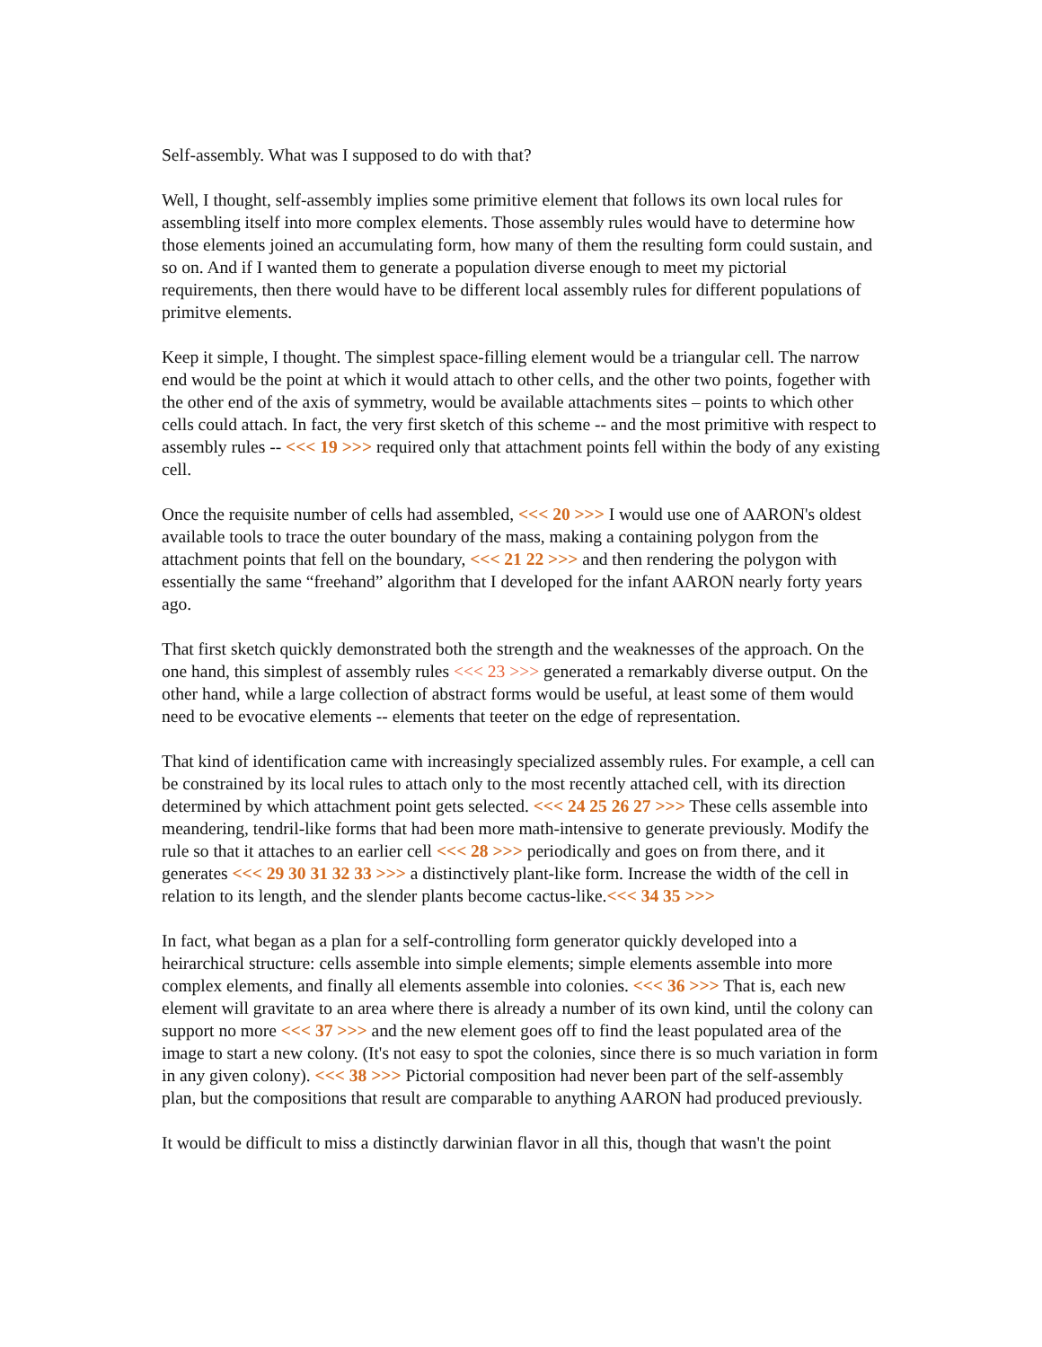Self-assembly. What was I supposed to do with that?
Well, I thought, self-assembly implies some primitive element that follows its own local rules for assembling itself into more complex elements. Those assembly rules would have to determine how those elements joined an accumulating form, how many of them the resulting form could sustain, and so on. And if I wanted them to generate a population diverse enough to meet my pictorial requirements, then there would have to be different local assembly rules for different populations of primitve elements.
Keep it simple, I thought. The simplest space-filling element would be a triangular cell. The narrow end would be the point at which it would attach to other cells, and the other two points, fogether with the other end of the axis of symmetry, would be available attachments sites – points to which other cells could attach. In fact, the very first sketch of this scheme -- and the most primitive with respect to assembly rules -- <<< 19 >>> required only that attachment points fell within the body of any existing cell.
Once the requisite number of cells had assembled, <<< 20 >>> I would use one of AARON's oldest available tools to trace the outer boundary of the mass, making a containing polygon from the attachment points that fell on the boundary, <<< 21 22 >>> and then rendering the polygon with essentially the same “freehand” algorithm that I developed for the infant AARON nearly forty years ago.
That first sketch quickly demonstrated both the strength and the weaknesses of the approach. On the one hand, this simplest of assembly rules <<< 23 >>> generated a remarkably diverse output. On the other hand, while a large collection of abstract forms would be useful, at least some of them would need to be evocative elements -- elements that teeter on the edge of representation.
That kind of identification came with increasingly specialized assembly rules. For example, a cell can be constrained by its local rules to attach only to the most recently attached cell, with its direction determined by which attachment point gets selected. <<< 24 25 26 27 >>> These cells assemble into meandering, tendril-like forms that had been more math-intensive to generate previously. Modify the rule so that it attaches to an earlier cell <<< 28 >>> periodically and goes on from there, and it generates <<< 29 30 31 32 33 >>> a distinctively plant-like form. Increase the width of the cell in relation to its length, and the slender plants become cactus-like.<<< 34 35 >>>
In fact, what began as a plan for a self-controlling form generator quickly developed into a heirarchical structure: cells assemble into simple elements; simple elements assemble into more complex elements, and finally all elements assemble into colonies. <<< 36 >>> That is, each new element will gravitate to an area where there is already a number of its own kind, until the colony can support no more <<< 37 >>> and the new element goes off to find the least populated area of the image to start a new colony. (It's not easy to spot the colonies, since there is so much variation in form in any given colony). <<< 38 >>> Pictorial composition had never been part of the self-assembly plan, but the compositions that result are comparable to anything AARON had produced previously.
It would be difficult to miss a distinctly darwinian flavor in all this, though that wasn't the point